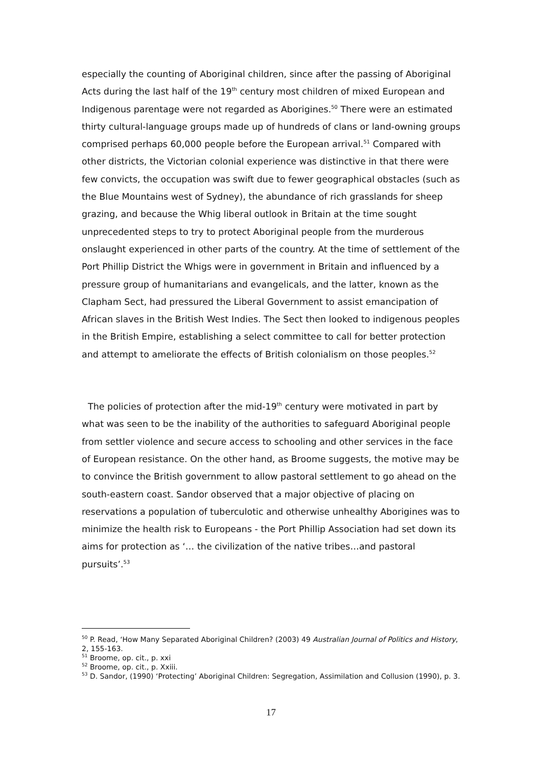especially the counting of Aboriginal children, since after the passing of Aboriginal Acts during the last half of the 19<sup>th</sup> century most children of mixed European and Indigenous parentage were not regarded as Aborigines.<sup>50</sup> There were an estimated thirty cultural-language groups made up of hundreds of clans or land-owning groups comprised perhaps 60,000 people before the European arrival.<sup>51</sup> Compared with other districts, the Victorian colonial experience was distinctive in that there were few convicts, the occupation was swift due to fewer geographical obstacles (such as the Blue Mountains west of Sydney), the abundance of rich grasslands for sheep grazing, and because the Whig liberal outlook in Britain at the time sought unprecedented steps to try to protect Aboriginal people from the murderous onslaught experienced in other parts of the country. At the time of settlement of the Port Phillip District the Whigs were in government in Britain and influenced by a pressure group of humanitarians and evangelicals, and the latter, known as the Clapham Sect, had pressured the Liberal Government to assist emancipation of African slaves in the British West Indies. The Sect then looked to indigenous peoples in the British Empire, establishing a select committee to call for better protection and attempt to ameliorate the effects of British colonialism on those peoples.<sup>52</sup>
The policies of protection after the mid-19<sup>th</sup> century were motivated in part by what was seen to be the inability of the authorities to safeguard Aboriginal people from settler violence and secure access to schooling and other services in the face of European resistance. On the other hand, as Broome suggests, the motive may be to convince the British government to allow pastoral settlement to go ahead on the south-eastern coast. Sandor observed that a major objective of placing on reservations a population of tuberculotic and otherwise unhealthy Aborigines was to minimize the health risk to Europeans - the Port Phillip Association had set down its aims for protection as ‘… the civilization of the native tribes…and pastoral pursuits’.<sup>53</sup>
<sup>50</sup> P. Read, ‘How Many Separated Aboriginal Children? (2003) 49 Australian Journal of Politics and History, 2, 155-163.
<sup>51</sup> Broome, op. cit., p. xxi
<sup>52</sup> Broome, op. cit., p. Xxiii.
<sup>53</sup> D. Sandor, (1990) ‘Protecting’ Aboriginal Children: Segregation, Assimilation and Collusion (1990), p. 3.
17